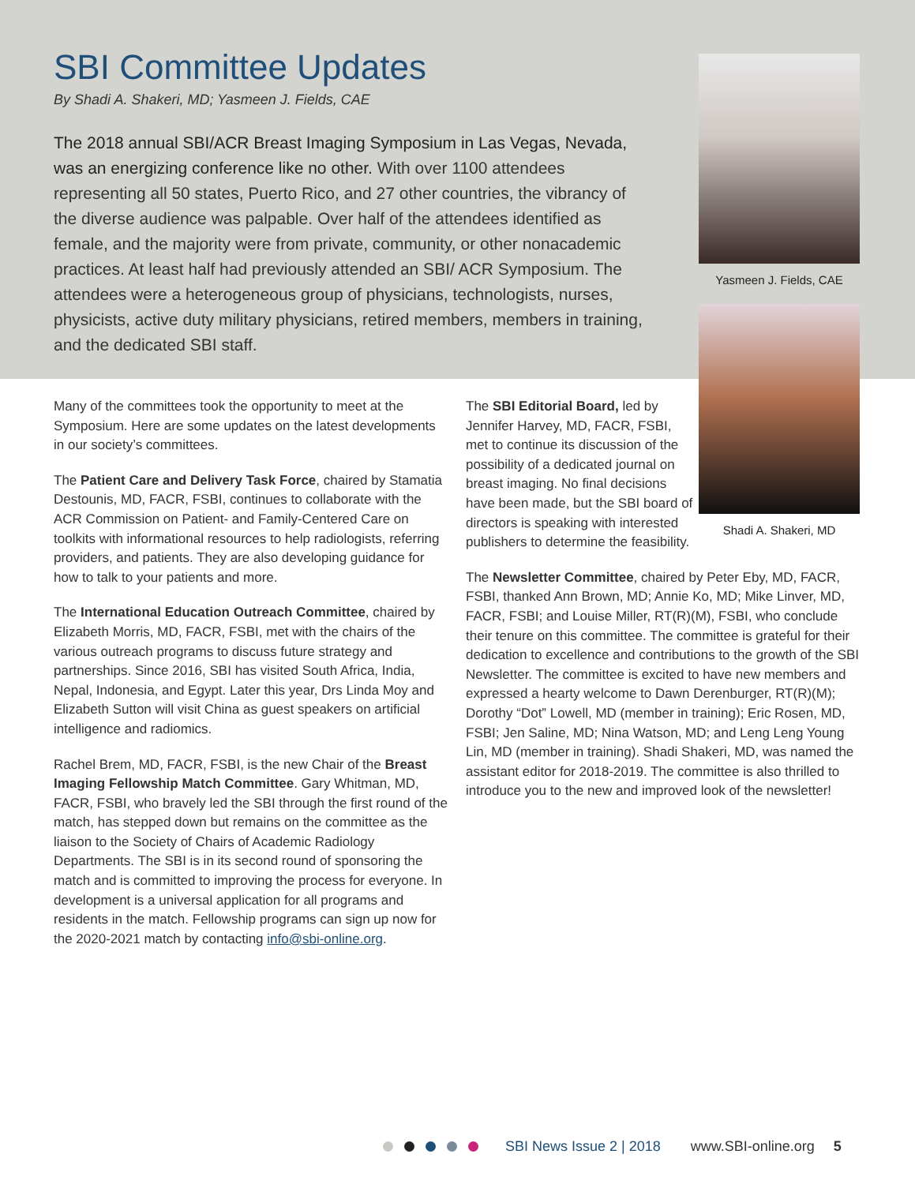SBI Committee Updates
By Shadi A. Shakeri, MD; Yasmeen J. Fields, CAE
The 2018 annual SBI/ACR Breast Imaging Symposium in Las Vegas, Nevada, was an energizing conference like no other. With over 1100 attendees representing all 50 states, Puerto Rico, and 27 other countries, the vibrancy of the diverse audience was palpable. Over half of the attendees identified as female, and the majority were from private, community, or other nonacademic practices. At least half had previously attended an SBI/ ACR Symposium. The attendees were a heterogeneous group of physicians, technologists, nurses, physicists, active duty military physicians, retired members, members in training, and the dedicated SBI staff.
Yasmeen J. Fields, CAE
Shadi A. Shakeri, MD
Many of the committees took the opportunity to meet at the Symposium. Here are some updates on the latest developments in our society’s committees.
The Patient Care and Delivery Task Force, chaired by Stamatia Destounis, MD, FACR, FSBI, continues to collaborate with the ACR Commission on Patient- and Family-Centered Care on toolkits with informational resources to help radiologists, referring providers, and patients. They are also developing guidance for how to talk to your patients and more.
The International Education Outreach Committee, chaired by Elizabeth Morris, MD, FACR, FSBI, met with the chairs of the various outreach programs to discuss future strategy and partnerships. Since 2016, SBI has visited South Africa, India, Nepal, Indonesia, and Egypt. Later this year, Drs Linda Moy and Elizabeth Sutton will visit China as guest speakers on artificial intelligence and radiomics.
Rachel Brem, MD, FACR, FSBI, is the new Chair of the Breast Imaging Fellowship Match Committee. Gary Whitman, MD, FACR, FSBI, who bravely led the SBI through the first round of the match, has stepped down but remains on the committee as the liaison to the Society of Chairs of Academic Radiology Departments. The SBI is in its second round of sponsoring the match and is committed to improving the process for everyone. In development is a universal application for all programs and residents in the match. Fellowship programs can sign up now for the 2020-2021 match by contacting info@sbi-online.org.
The SBI Editorial Board, led by Jennifer Harvey, MD, FACR, FSBI, met to continue its discussion of the possibility of a dedicated journal on breast imaging. No final decisions have been made, but the SBI board of directors is speaking with interested publishers to determine the feasibility.
The Newsletter Committee, chaired by Peter Eby, MD, FACR, FSBI, thanked Ann Brown, MD; Annie Ko, MD; Mike Linver, MD, FACR, FSBI; and Louise Miller, RT(R)(M), FSBI, who conclude their tenure on this committee. The committee is grateful for their dedication to excellence and contributions to the growth of the SBI Newsletter. The committee is excited to have new members and expressed a hearty welcome to Dawn Derenburger, RT(R)(M); Dorothy “Dot” Lowell, MD (member in training); Eric Rosen, MD, FSBI; Jen Saline, MD; Nina Watson, MD; and Leng Leng Young Lin, MD (member in training). Shadi Shakeri, MD, was named the assistant editor for 2018-2019. The committee is also thrilled to introduce you to the new and improved look of the newsletter!
SBI News Issue 2 | 2018 www.SBI-online.org 5